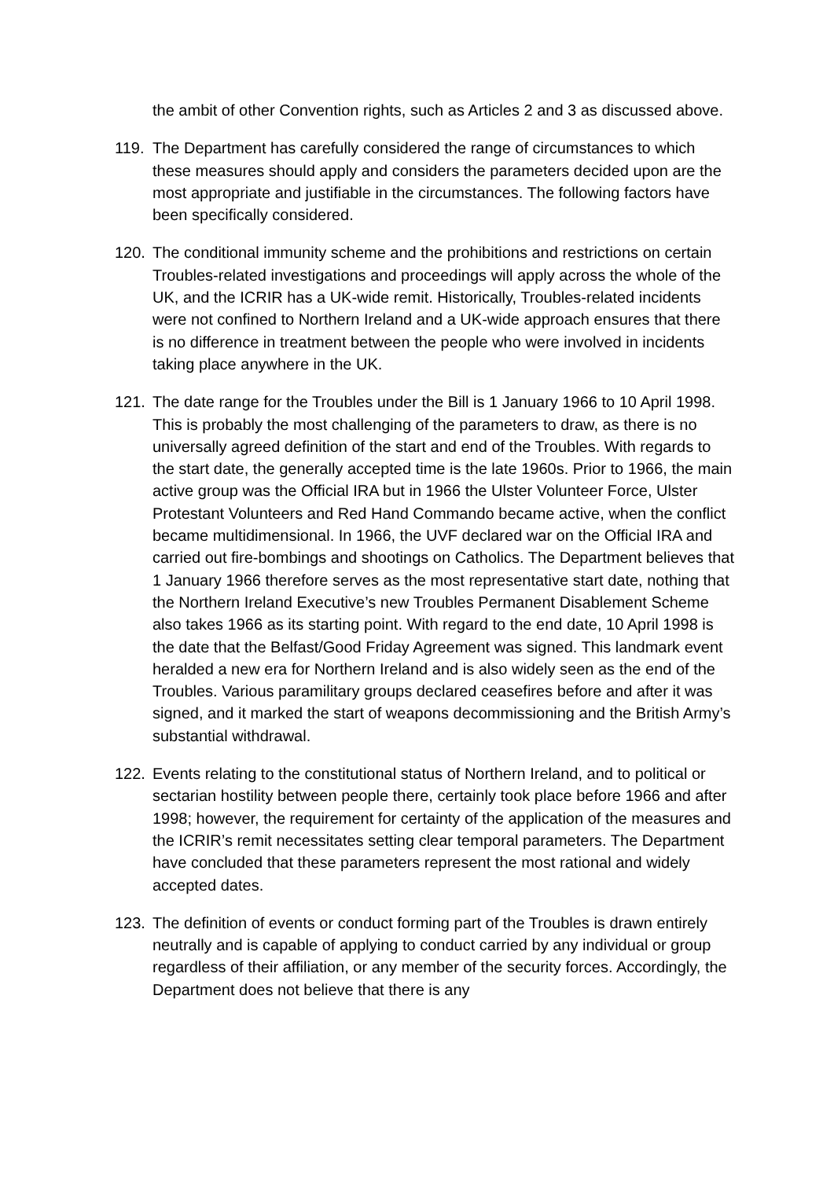the ambit of other Convention rights, such as Articles 2 and 3 as discussed above.
119. The Department has carefully considered the range of circumstances to which these measures should apply and considers the parameters decided upon are the most appropriate and justifiable in the circumstances. The following factors have been specifically considered.
120. The conditional immunity scheme and the prohibitions and restrictions on certain Troubles-related investigations and proceedings will apply across the whole of the UK, and the ICRIR has a UK-wide remit. Historically, Troubles-related incidents were not confined to Northern Ireland and a UK-wide approach ensures that there is no difference in treatment between the people who were involved in incidents taking place anywhere in the UK.
121. The date range for the Troubles under the Bill is 1 January 1966 to 10 April 1998. This is probably the most challenging of the parameters to draw, as there is no universally agreed definition of the start and end of the Troubles. With regards to the start date, the generally accepted time is the late 1960s. Prior to 1966, the main active group was the Official IRA but in 1966 the Ulster Volunteer Force, Ulster Protestant Volunteers and Red Hand Commando became active, when the conflict became multidimensional. In 1966, the UVF declared war on the Official IRA and carried out fire-bombings and shootings on Catholics. The Department believes that 1 January 1966 therefore serves as the most representative start date, nothing that the Northern Ireland Executive’s new Troubles Permanent Disablement Scheme also takes 1966 as its starting point. With regard to the end date, 10 April 1998 is the date that the Belfast/Good Friday Agreement was signed. This landmark event heralded a new era for Northern Ireland and is also widely seen as the end of the Troubles. Various paramilitary groups declared ceasefires before and after it was signed, and it marked the start of weapons decommissioning and the British Army’s substantial withdrawal.
122. Events relating to the constitutional status of Northern Ireland, and to political or sectarian hostility between people there, certainly took place before 1966 and after 1998; however, the requirement for certainty of the application of the measures and the ICRIR’s remit necessitates setting clear temporal parameters. The Department have concluded that these parameters represent the most rational and widely accepted dates.
123. The definition of events or conduct forming part of the Troubles is drawn entirely neutrally and is capable of applying to conduct carried by any individual or group regardless of their affiliation, or any member of the security forces. Accordingly, the Department does not believe that there is any